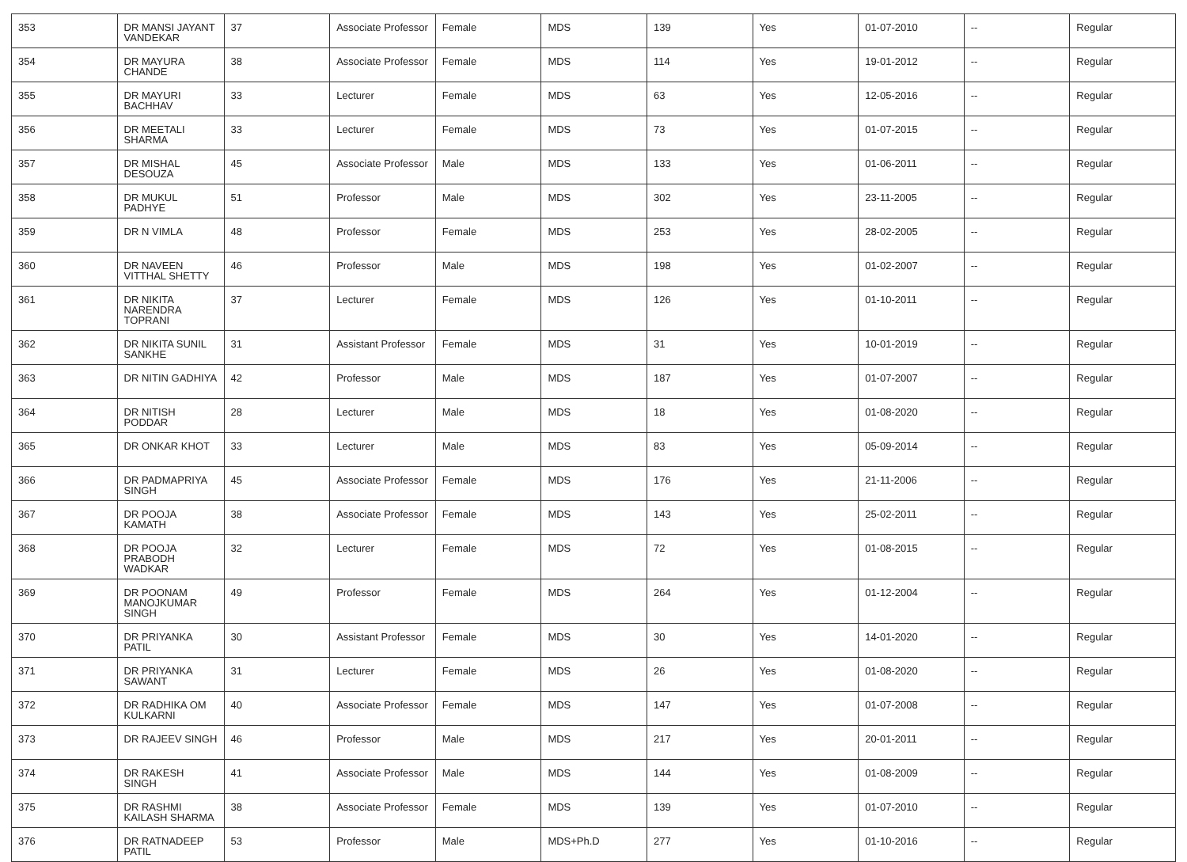| 353 | DR MANSI JAYANT VANDEKAR | 37 | Associate Professor | Female | MDS | 139 | Yes | 01-07-2010 | -- | Regular |
| 354 | DR MAYURA CHANDE | 38 | Associate Professor | Female | MDS | 114 | Yes | 19-01-2012 | -- | Regular |
| 355 | DR MAYURI BACHHAV | 33 | Lecturer | Female | MDS | 63 | Yes | 12-05-2016 | -- | Regular |
| 356 | DR MEETALI SHARMA | 33 | Lecturer | Female | MDS | 73 | Yes | 01-07-2015 | -- | Regular |
| 357 | DR MISHAL DESOUZA | 45 | Associate Professor | Male | MDS | 133 | Yes | 01-06-2011 | -- | Regular |
| 358 | DR MUKUL PADHYE | 51 | Professor | Male | MDS | 302 | Yes | 23-11-2005 | -- | Regular |
| 359 | DR N VIMLA | 48 | Professor | Female | MDS | 253 | Yes | 28-02-2005 | -- | Regular |
| 360 | DR NAVEEN VITTHAL SHETTY | 46 | Professor | Male | MDS | 198 | Yes | 01-02-2007 | -- | Regular |
| 361 | DR NIKITA NARENDRA TOPRANI | 37 | Lecturer | Female | MDS | 126 | Yes | 01-10-2011 | -- | Regular |
| 362 | DR NIKITA SUNIL SANKHE | 31 | Assistant Professor | Female | MDS | 31 | Yes | 10-01-2019 | -- | Regular |
| 363 | DR NITIN GADHIYA | 42 | Professor | Male | MDS | 187 | Yes | 01-07-2007 | -- | Regular |
| 364 | DR NITISH PODDAR | 28 | Lecturer | Male | MDS | 18 | Yes | 01-08-2020 | -- | Regular |
| 365 | DR ONKAR KHOT | 33 | Lecturer | Male | MDS | 83 | Yes | 05-09-2014 | -- | Regular |
| 366 | DR PADMAPRIYA SINGH | 45 | Associate Professor | Female | MDS | 176 | Yes | 21-11-2006 | -- | Regular |
| 367 | DR POOJA KAMATH | 38 | Associate Professor | Female | MDS | 143 | Yes | 25-02-2011 | -- | Regular |
| 368 | DR POOJA PRABODH WADKAR | 32 | Lecturer | Female | MDS | 72 | Yes | 01-08-2015 | -- | Regular |
| 369 | DR POONAM MANOJKUMAR SINGH | 49 | Professor | Female | MDS | 264 | Yes | 01-12-2004 | -- | Regular |
| 370 | DR PRIYANKA PATIL | 30 | Assistant Professor | Female | MDS | 30 | Yes | 14-01-2020 | -- | Regular |
| 371 | DR PRIYANKA SAWANT | 31 | Lecturer | Female | MDS | 26 | Yes | 01-08-2020 | -- | Regular |
| 372 | DR RADHIKA OM KULKARNI | 40 | Associate Professor | Female | MDS | 147 | Yes | 01-07-2008 | -- | Regular |
| 373 | DR RAJEEV SINGH | 46 | Professor | Male | MDS | 217 | Yes | 20-01-2011 | -- | Regular |
| 374 | DR RAKESH SINGH | 41 | Associate Professor | Male | MDS | 144 | Yes | 01-08-2009 | -- | Regular |
| 375 | DR RASHMI KAILASH SHARMA | 38 | Associate Professor | Female | MDS | 139 | Yes | 01-07-2010 | -- | Regular |
| 376 | DR RATNADEEP PATIL | 53 | Professor | Male | MDS+Ph.D | 277 | Yes | 01-10-2016 | -- | Regular |